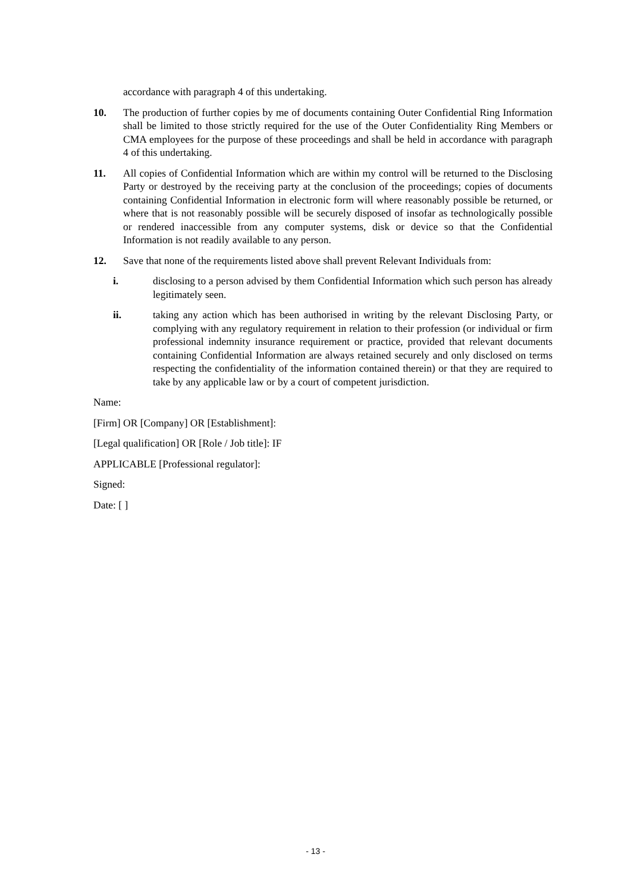accordance with paragraph 4 of this undertaking.
10. The production of further copies by me of documents containing Outer Confidential Ring Information shall be limited to those strictly required for the use of the Outer Confidentiality Ring Members or CMA employees for the purpose of these proceedings and shall be held in accordance with paragraph 4 of this undertaking.
11. All copies of Confidential Information which are within my control will be returned to the Disclosing Party or destroyed by the receiving party at the conclusion of the proceedings; copies of documents containing Confidential Information in electronic form will where reasonably possible be returned, or where that is not reasonably possible will be securely disposed of insofar as technologically possible or rendered inaccessible from any computer systems, disk or device so that the Confidential Information is not readily available to any person.
12. Save that none of the requirements listed above shall prevent Relevant Individuals from:
i. disclosing to a person advised by them Confidential Information which such person has already legitimately seen.
ii. taking any action which has been authorised in writing by the relevant Disclosing Party, or complying with any regulatory requirement in relation to their profession (or individual or firm professional indemnity insurance requirement or practice, provided that relevant documents containing Confidential Information are always retained securely and only disclosed on terms respecting the confidentiality of the information contained therein) or that they are required to take by any applicable law or by a court of competent jurisdiction.
Name:
[Firm] OR [Company] OR [Establishment]:
[Legal qualification] OR [Role / Job title]: IF
APPLICABLE [Professional regulator]:
Signed:
Date: [ ]
- 13 -